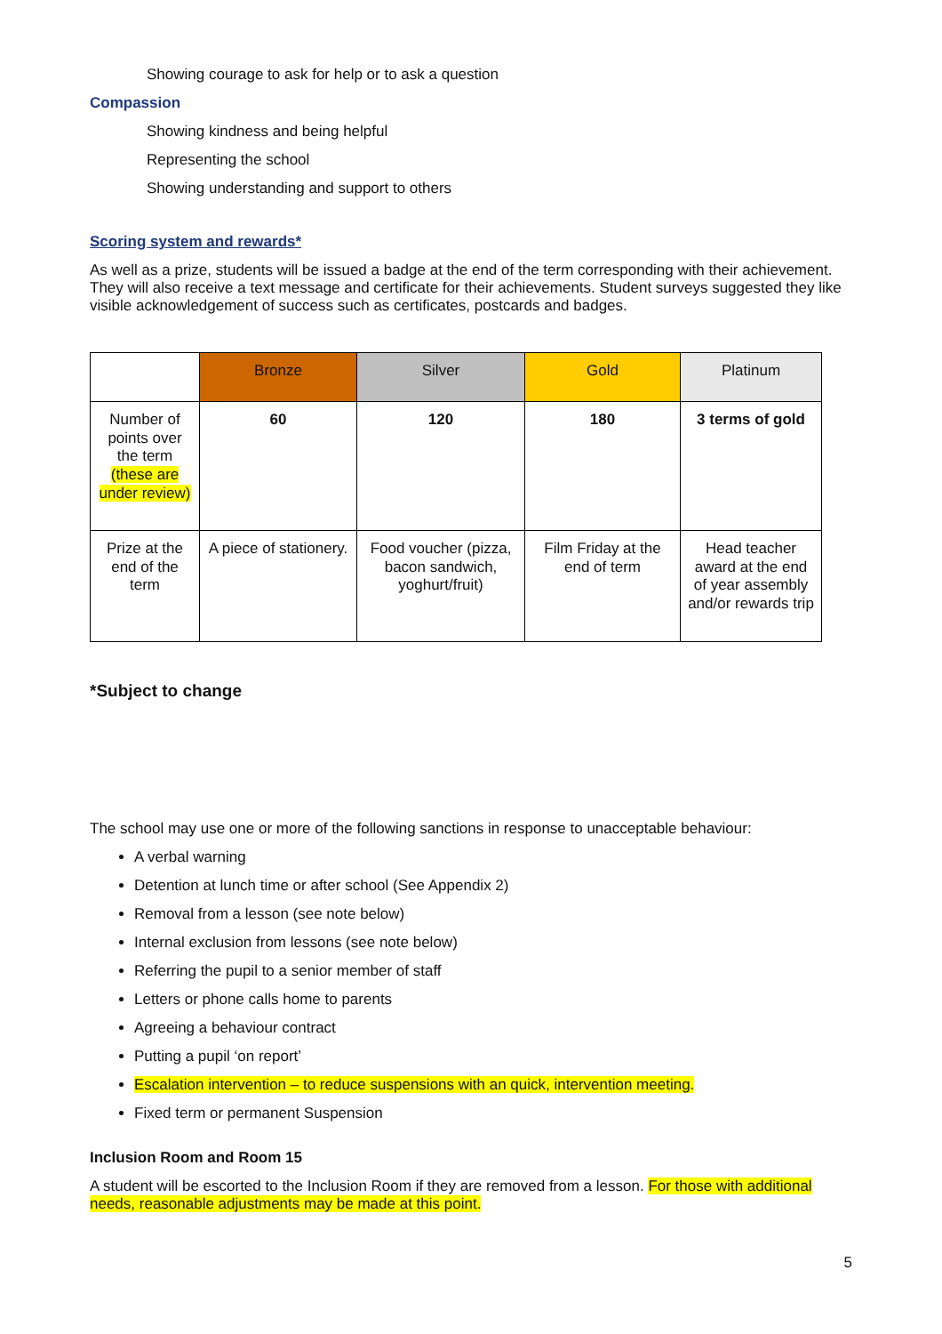Showing courage to ask for help or to ask a question
Compassion
Showing kindness and being helpful
Representing the school
Showing understanding and support to others
Scoring system and rewards*
As well as a prize, students will be issued a badge at the end of the term corresponding with their achievement. They will also receive a text message and certificate for their achievements. Student surveys suggested they like visible acknowledgement of success such as certificates, postcards and badges.
| | Bronze | Silver | Gold | Platinum |
| Number of points over the term (these are under review) | 60 | 120 | 180 | 3 terms of gold |
| Prize at the end of the term | A piece of stationery. | Food voucher (pizza, bacon sandwich, yoghurt/fruit) | Film Friday at the end of term | Head teacher award at the end of year assembly and/or rewards trip |
*Subject to change
The school may use one or more of the following sanctions in response to unacceptable behaviour:
A verbal warning
Detention at lunch time or after school (See Appendix 2)
Removal from a lesson (see note below)
Internal exclusion from lessons (see note below)
Referring the pupil to a senior member of staff
Letters or phone calls home to parents
Agreeing a behaviour contract
Putting a pupil ‘on report’
Escalation intervention – to reduce suspensions with an quick, intervention meeting.
Fixed term or permanent Suspension
Inclusion Room and Room 15
A student will be escorted to the Inclusion Room if they are removed from a lesson. For those with additional needs, reasonable adjustments may be made at this point.
5